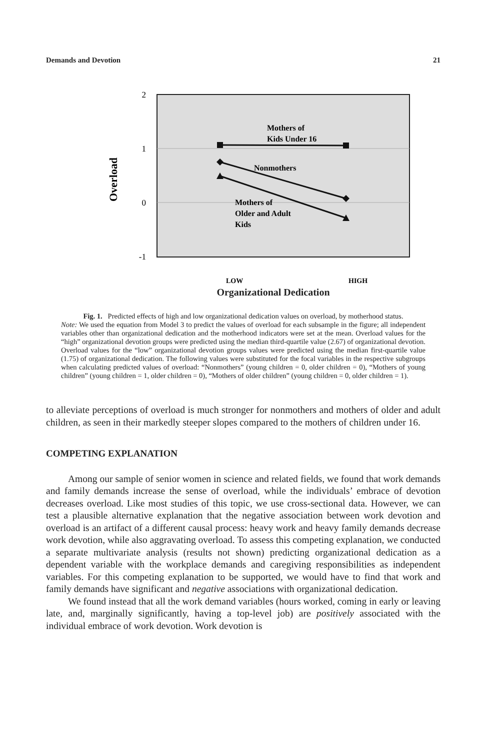Demands and Devotion 21
2
1
0
-1
Overload
Mothers of
Kids Under 16
Nonmothers
Mothers of
Older and Adult
Kids
LOW
HIGH
Organizational Dedication
Fig. 1. Predicted effects of high and low organizational dedication values on overload, by motherhood status.
Note: We used the equation from Model 3 to predict the values of overload for each subsample in the figure; all independent variables other than organizational dedication and the motherhood indicators were set at the mean. Overload values for the “high” organizational devotion groups were predicted using the median third-quartile value (2.67) of organizational devotion. Overload values for the “low” organizational devotion groups values were predicted using the median first-quartile value (1.75) of organizational dedication. The following values were substituted for the focal variables in the respective subgroups when calculating predicted values of overload: “Nonmothers” (young children = 0, older children = 0), “Mothers of young children” (young children = 1, older children = 0), “Mothers of older children” (young children = 0, older children = 1).
to alleviate perceptions of overload is much stronger for nonmothers and mothers of older and adult children, as seen in their markedly steeper slopes compared to the mothers of children under 16.
COMPETING EXPLANATION
Among our sample of senior women in science and related fields, we found that work demands and family demands increase the sense of overload, while the individuals’ embrace of devotion decreases overload. Like most studies of this topic, we use cross-sectional data. However, we can test a plausible alternative explanation that the negative association between work devotion and overload is an artifact of a different causal process: heavy work and heavy family demands decrease work devotion, while also aggravating overload. To assess this competing explanation, we conducted a separate multivariate analysis (results not shown) predicting organizational dedication as a dependent variable with the workplace demands and caregiving responsibilities as independent variables. For this competing explanation to be supported, we would have to find that work and family demands have significant and negative associations with organizational dedication.
We found instead that all the work demand variables (hours worked, coming in early or leaving late, and, marginally significantly, having a top-level job) are positively associated with the individual embrace of work devotion. Work devotion is